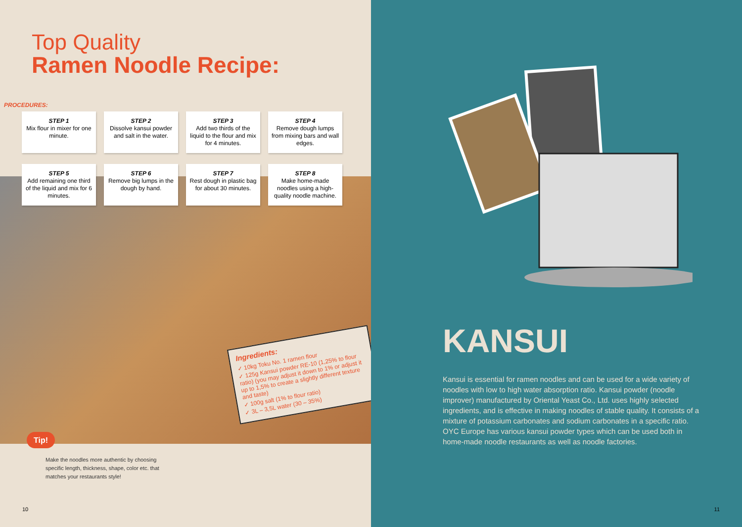Top Quality
Ramen Noodle Recipe:
PROCEDURES:
STEP 1
Mix flour in mixer for one minute.
STEP 2
Dissolve kansui powder and salt in the water.
STEP 3
Add two thirds of the liquid to the flour and mix for 4 minutes.
STEP 4
Remove dough lumps from mixing bars and wall edges.
STEP 5
Add remaining one third of the liquid and mix for 6 minutes.
STEP 6
Remove big lumps in the dough by hand.
STEP 7
Rest dough in plastic bag for about 30 minutes.
STEP 8
Make home-made noodles using a high-quality noodle machine.
Ingredients:
✓ 10kg Toku No. 1 ramen flour
✓ 125g Kansui powder RE-10 (1,25% to flour ratio) (you may adjust it down to 1% or adjust it up to 1,5% to create a slightly different texture and taste)
✓ 100g salt (1% to flour ratio)
✓ 3L – 3,5L water (30 – 35%)
Tip!
Make the noodles more authentic by choosing specific length, thickness, shape, color etc. that matches your restaurants style!
10
KANSUI
Kansui is essential for ramen noodles and can be used for a wide variety of noodles with low to high water absorption ratio. Kansui powder (noodle improver) manufactured by Oriental Yeast Co., Ltd. uses highly selected ingredients, and is effective in making noodles of stable quality. It consists of a mixture of potassium carbonates and sodium carbonates in a specific ratio. OYC Europe has various kansui powder types which can be used both in home-made noodle restaurants as well as noodle factories.
11